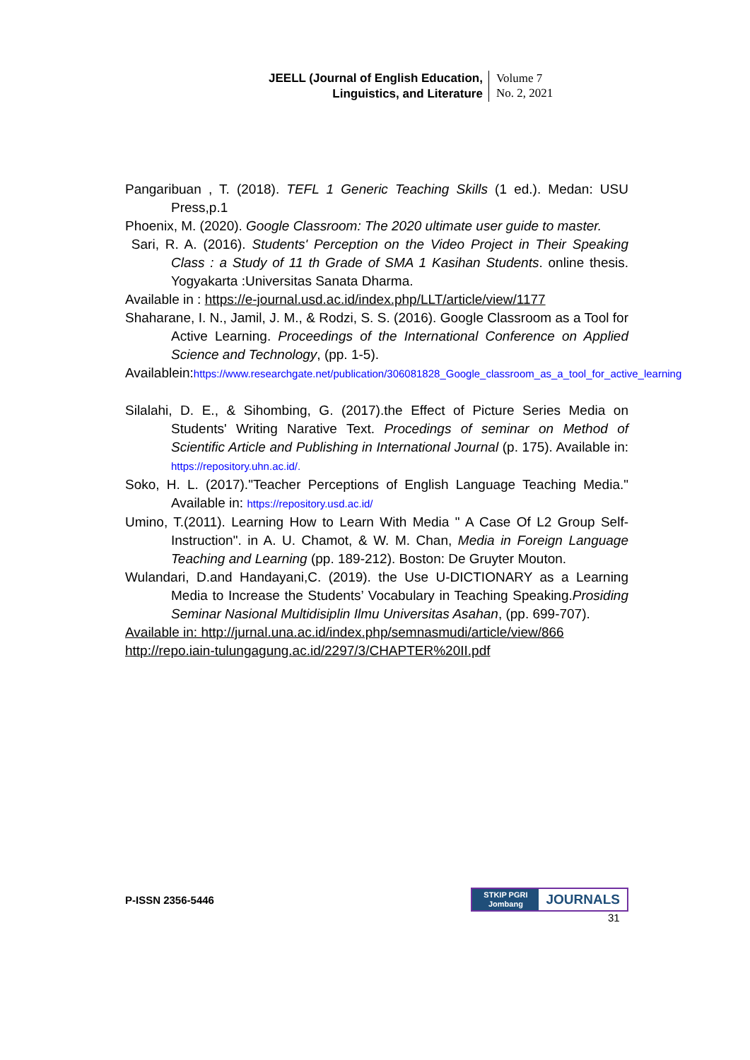JEELL (Journal of English Education,
Linguistics, and Literature
Volume 7
No. 2, 2021
Pangaribuan , T. (2018). TEFL 1 Generic Teaching Skills (1 ed.). Medan: USU Press,p.1
Phoenix, M. (2020). Google Classroom: The 2020 ultimate user guide to master.
Sari, R. A. (2016). Students' Perception on the Video Project in Their Speaking Class : a Study of 11 th Grade of SMA 1 Kasihan Students. online thesis. Yogyakarta :Universitas Sanata Dharma.
Available in : https://e-journal.usd.ac.id/index.php/LLT/article/view/1177
Shaharane, I. N., Jamil, J. M., & Rodzi, S. S. (2016). Google Classroom as a Tool for Active Learning. Proceedings of the International Conference on Applied Science and Technology, (pp. 1-5).
Availablein:https://www.researchgate.net/publication/306081828_Google_classroom_as_a_tool_for_active_learning
Silalahi, D. E., & Sihombing, G. (2017).the Effect of Picture Series Media on Students' Writing Narative Text. Procedings of seminar on Method of Scientific Article and Publishing in International Journal (p. 175). Available in: https://repository.uhn.ac.id/.
Soko, H. L. (2017)."Teacher Perceptions of English Language Teaching Media." Available in: https://repository.usd.ac.id/
Umino, T.(2011). Learning How to Learn With Media " A Case Of L2 Group Self-Instruction". in A. U. Chamot, & W. M. Chan, Media in Foreign Language Teaching and Learning (pp. 189-212). Boston: De Gruyter Mouton.
Wulandari, D.and Handayani,C. (2019). the Use U-DICTIONARY as a Learning Media to Increase the Students’ Vocabulary in Teaching Speaking.Prosiding Seminar Nasional Multidisiplin Ilmu Universitas Asahan, (pp. 699-707).
Available in: http://jurnal.una.ac.id/index.php/semnasmudi/article/view/866
http://repo.iain-tulungagung.ac.id/2297/3/CHAPTER%20II.pdf
P-ISSN 2356-5446
STKIP PGRI
Jombang
JOURNALS
31